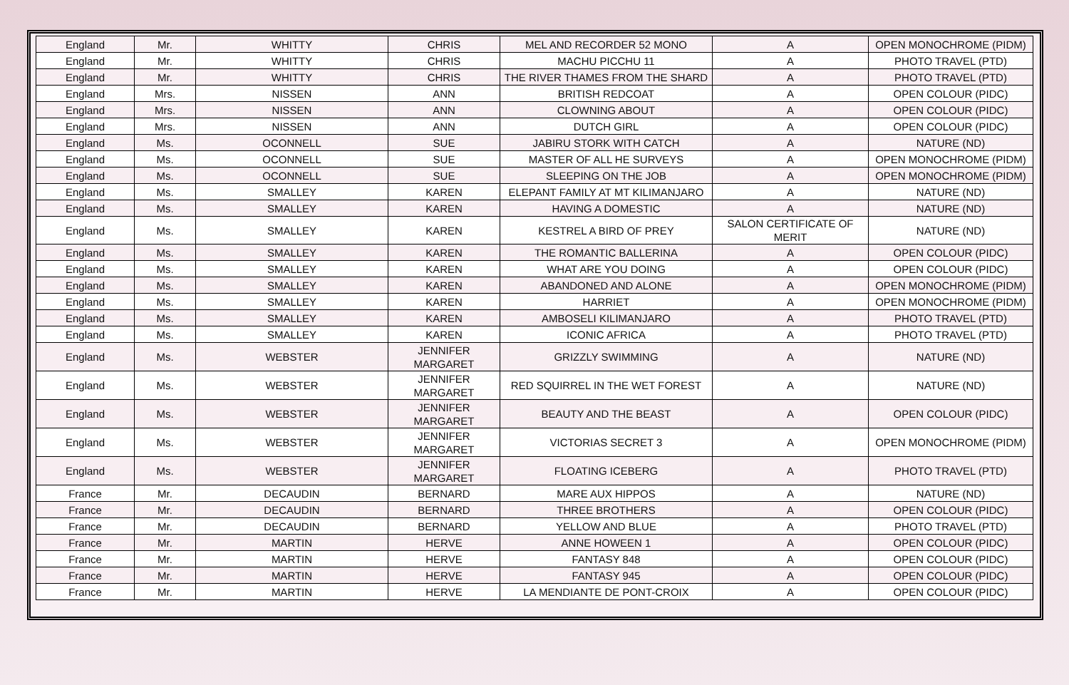| England | Mr. | WHITTY | CHRIS | MEL AND RECORDER 52 MONO | A | OPEN MONOCHROME (PIDM) |
| England | Mr. | WHITTY | CHRIS | MACHU PICCHU 11 | A | PHOTO TRAVEL (PTD) |
| England | Mr. | WHITTY | CHRIS | THE RIVER THAMES FROM THE SHARD | A | PHOTO TRAVEL (PTD) |
| England | Mrs. | NISSEN | ANN | BRITISH REDCOAT | A | OPEN COLOUR (PIDC) |
| England | Mrs. | NISSEN | ANN | CLOWNING ABOUT | A | OPEN COLOUR (PIDC) |
| England | Mrs. | NISSEN | ANN | DUTCH GIRL | A | OPEN COLOUR (PIDC) |
| England | Ms. | OCONNELL | SUE | JABIRU STORK WITH CATCH | A | NATURE (ND) |
| England | Ms. | OCONNELL | SUE | MASTER OF ALL HE SURVEYS | A | OPEN MONOCHROME (PIDM) |
| England | Ms. | OCONNELL | SUE | SLEEPING ON THE JOB | A | OPEN MONOCHROME (PIDM) |
| England | Ms. | SMALLEY | KAREN | ELEPANT FAMILY AT MT KILIMANJARO | A | NATURE (ND) |
| England | Ms. | SMALLEY | KAREN | HAVING A DOMESTIC | A | NATURE (ND) |
| England | Ms. | SMALLEY | KAREN | KESTREL A BIRD OF PREY | SALON CERTIFICATE OF MERIT | NATURE (ND) |
| England | Ms. | SMALLEY | KAREN | THE ROMANTIC BALLERINA | A | OPEN COLOUR (PIDC) |
| England | Ms. | SMALLEY | KAREN | WHAT ARE YOU DOING | A | OPEN COLOUR (PIDC) |
| England | Ms. | SMALLEY | KAREN | ABANDONED AND ALONE | A | OPEN MONOCHROME (PIDM) |
| England | Ms. | SMALLEY | KAREN | HARRIET | A | OPEN MONOCHROME (PIDM) |
| England | Ms. | SMALLEY | KAREN | AMBOSELI KILIMANJARO | A | PHOTO TRAVEL (PTD) |
| England | Ms. | SMALLEY | KAREN | ICONIC AFRICA | A | PHOTO TRAVEL (PTD) |
| England | Ms. | WEBSTER | JENNIFER MARGARET | GRIZZLY SWIMMING | A | NATURE (ND) |
| England | Ms. | WEBSTER | JENNIFER MARGARET | RED SQUIRREL IN THE WET FOREST | A | NATURE (ND) |
| England | Ms. | WEBSTER | JENNIFER MARGARET | BEAUTY AND THE BEAST | A | OPEN COLOUR (PIDC) |
| England | Ms. | WEBSTER | JENNIFER MARGARET | VICTORIAS SECRET 3 | A | OPEN MONOCHROME (PIDM) |
| England | Ms. | WEBSTER | JENNIFER MARGARET | FLOATING ICEBERG | A | PHOTO TRAVEL (PTD) |
| France | Mr. | DECAUDIN | BERNARD | MARE AUX HIPPOS | A | NATURE (ND) |
| France | Mr. | DECAUDIN | BERNARD | THREE BROTHERS | A | OPEN COLOUR (PIDC) |
| France | Mr. | DECAUDIN | BERNARD | YELLOW AND BLUE | A | PHOTO TRAVEL (PTD) |
| France | Mr. | MARTIN | HERVE | ANNE HOWEEN 1 | A | OPEN COLOUR (PIDC) |
| France | Mr. | MARTIN | HERVE | FANTASY 848 | A | OPEN COLOUR (PIDC) |
| France | Mr. | MARTIN | HERVE | FANTASY 945 | A | OPEN COLOUR (PIDC) |
| France | Mr. | MARTIN | HERVE | LA MENDIANTE DE PONT-CROIX | A | OPEN COLOUR (PIDC) |